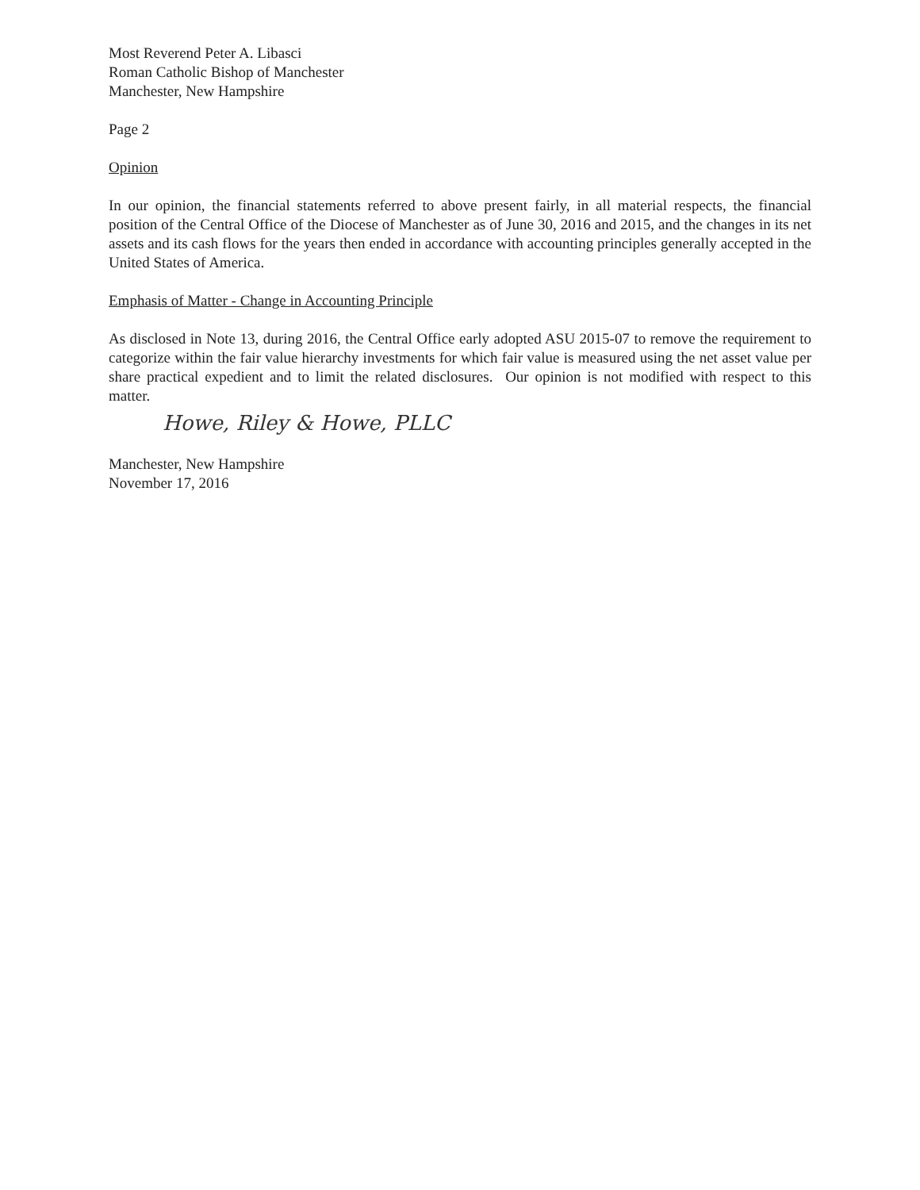Most Reverend Peter A. Libasci
Roman Catholic Bishop of Manchester
Manchester, New Hampshire
Page 2
Opinion
In our opinion, the financial statements referred to above present fairly, in all material respects, the financial position of the Central Office of the Diocese of Manchester as of June 30, 2016 and 2015, and the changes in its net assets and its cash flows for the years then ended in accordance with accounting principles generally accepted in the United States of America.
Emphasis of Matter - Change in Accounting Principle
As disclosed in Note 13, during 2016, the Central Office early adopted ASU 2015-07 to remove the requirement to categorize within the fair value hierarchy investments for which fair value is measured using the net asset value per share practical expedient and to limit the related disclosures. Our opinion is not modified with respect to this matter.
Howe, Riley & Howe, PLLC
Manchester, New Hampshire
November 17, 2016